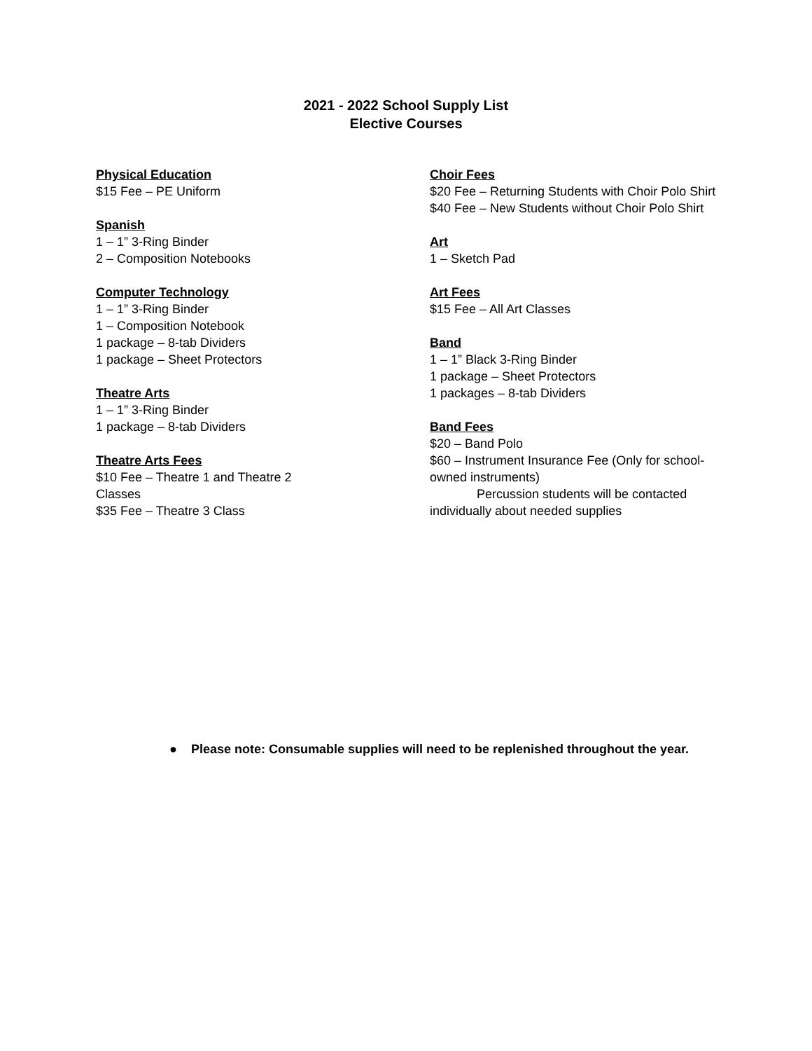2021 - 2022 School Supply List
Elective Courses
Physical Education
$15 Fee – PE Uniform
Spanish
1 – 1” 3-Ring Binder
2 – Composition Notebooks
Computer Technology
1 – 1” 3-Ring Binder
1 – Composition Notebook
1 package – 8-tab Dividers
1 package – Sheet Protectors
Theatre Arts
1 – 1” 3-Ring Binder
1 package – 8-tab Dividers
Theatre Arts Fees
$10 Fee – Theatre 1 and Theatre 2 Classes
$35 Fee – Theatre 3 Class
Choir Fees
$20 Fee – Returning Students with Choir Polo Shirt
$40 Fee – New Students without Choir Polo Shirt
Art
1 – Sketch Pad
Art Fees
$15 Fee – All Art Classes
Band
1 – 1” Black 3-Ring Binder
1 package – Sheet Protectors
1 packages – 8-tab Dividers
Band Fees
$20 – Band Polo
$60 – Instrument Insurance Fee (Only for school-owned instruments)
Percussion students will be contacted individually about needed supplies
● Please note: Consumable supplies will need to be replenished throughout the year.